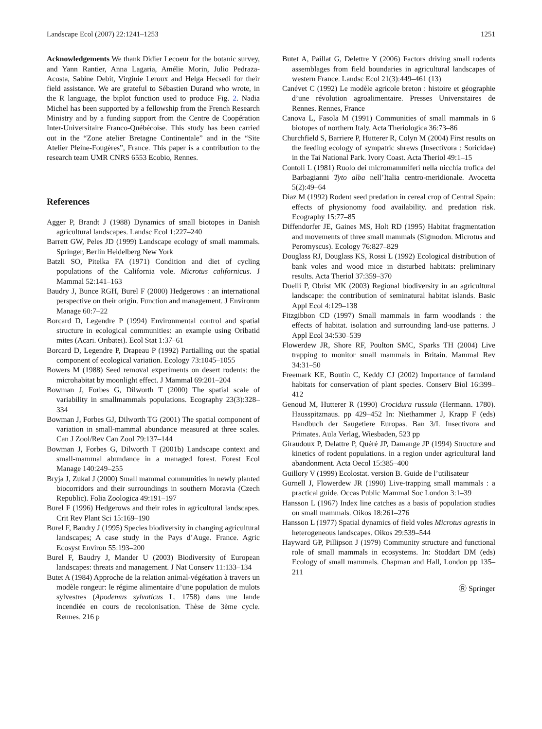Landscape Ecol (2007) 22:1241–1253 1251
Acknowledgements We thank Didier Lecoeur for the botanic survey, and Yann Rantier, Anna Lagaria, Amélie Morin, Julio Pedraza-Acosta, Sabine Debit, Virginie Leroux and Helga Hecsedi for their field assistance. We are grateful to Sébastien Durand who wrote, in the R language, the biplot function used to produce Fig. 2. Nadia Michel has been supported by a fellowship from the French Research Ministry and by a funding support from the Centre de Coopération Inter-Universitaire Franco-Québécoise. This study has been carried out in the “Zone atelier Bretagne Continentale” and in the “Site Atelier Pleine-Fougères”, France. This paper is a contribution to the research team UMR CNRS 6553 Ecobio, Rennes.
References
Agger P, Brandt J (1988) Dynamics of small biotopes in Danish agricultural landscapes. Landsc Ecol 1:227–240
Barrett GW, Peles JD (1999) Landscape ecology of small mammals. Springer, Berlin Heidelberg New York
Batzli SO, Pitelka FA (1971) Condition and diet of cycling populations of the California vole. Microtus californicus. J Mammal 52:141–163
Baudry J, Bunce RGH, Burel F (2000) Hedgerows : an international perspective on their origin. Function and management. J Environm Manage 60:7–22
Borcard D, Legendre P (1994) Environmental control and spatial structure in ecological communities: an example using Oribatid mites (Acari. Oribatei). Ecol Stat 1:37–61
Borcard D, Legendre P, Drapeau P (1992) Partialling out the spatial component of ecological variation. Ecology 73:1045–1055
Bowers M (1988) Seed removal experiments on desert rodents: the microhabitat by moonlight effect. J Mammal 69:201–204
Bowman J, Forbes G, Dilworth T (2000) The spatial scale of variability in smallmammals populations. Ecography 23(3):328–334
Bowman J, Forbes GJ, Dilworth TG (2001) The spatial component of variation in small-mammal abundance measured at three scales. Can J Zool/Rev Can Zool 79:137–144
Bowman J, Forbes G, Dilworth T (2001b) Landscape context and small-mammal abundance in a managed forest. Forest Ecol Manage 140:249–255
Bryja J, Zukal J (2000) Small mammal communities in newly planted biocorridors and their surroundings in southern Moravia (Czech Republic). Folia Zoologica 49:191–197
Burel F (1996) Hedgerows and their roles in agricultural landscapes. Crit Rev Plant Sci 15:169–190
Burel F, Baudry J (1995) Species biodiversity in changing agricultural landscapes; A case study in the Pays d’Auge. France. Agric Ecosyst Environ 55:193–200
Burel F, Baudry J, Mander U (2003) Biodiversity of European landscapes: threats and management. J Nat Conserv 11:133–134
Butet A (1984) Approche de la relation animal-végétation à travers un modèle rongeur: le régime alimentaire d’une population de mulots sylvestres (Apodemus sylvaticus L. 1758) dans une lande incendiée en cours de recolonisation. Thèse de 3ème cycle. Rennes. 216 p
Butet A, Paillat G, Delettre Y (2006) Factors driving small rodents assemblages from field boundaries in agricultural landscapes of western France. Landsc Ecol 21(3):449–461 (13)
Canévet C (1992) Le modèle agricole breton : histoire et géographie d’une révolution agroalimentaire. Presses Universitaires de Rennes. Rennes, France
Canova L, Fasola M (1991) Communities of small mammals in 6 biotopes of northern Italy. Acta Theriologica 36:73–86
Churchfield S, Barriere P, Hutterer R, Colyn M (2004) First results on the feeding ecology of sympatric shrews (Insectivora : Soricidae) in the Tai National Park. Ivory Coast. Acta Theriol 49:1–15
Contoli L (1981) Ruolo dei micromammiferi nella nicchia trofica del Barbagianni Tyto alba nell’Italia centro-meridionale. Avocetta 5(2):49–64
Diaz M (1992) Rodent seed predation in cereal crop of Central Spain: effects of physionomy food availability. and predation risk. Ecography 15:77–85
Diffendorfer JE, Gaines MS, Holt RD (1995) Habitat fragmentation and movements of three small mammals (Sigmodon. Microtus and Peromyscus). Ecology 76:827–829
Douglass RJ, Douglass KS, Rossi L (1992) Ecological distribution of bank voles and wood mice in disturbed habitats: preliminary results. Acta Theriol 37:359–370
Duelli P, Obrist MK (2003) Regional biodiversity in an agricultural landscape: the contribution of seminatural habitat islands. Basic Appl Ecol 4:129–138
Fitzgibbon CD (1997) Small mammals in farm woodlands : the effects of habitat. isolation and surrounding land-use patterns. J Appl Ecol 34:530–539
Flowerdew JR, Shore RF, Poulton SMC, Sparks TH (2004) Live trapping to monitor small mammals in Britain. Mammal Rev 34:31–50
Freemark KE, Boutin C, Keddy CJ (2002) Importance of farmland habitats for conservation of plant species. Conserv Biol 16:399–412
Genoud M, Hutterer R (1990) Crocidura russula (Hermann. 1780). Hausspitzmaus. pp 429–452 In: Niethammer J, Krapp F (eds) Handbuch der Saugetiere Europas. Ban 3/I. Insectivora and Primates. Aula Verlag, Wiesbaden, 523 pp
Giraudoux P, Delattre P, Quéré JP, Damange JP (1994) Structure and kinetics of rodent populations. in a region under agricultural land abandonment. Acta Oecol 15:385–400
Guillory V (1999) Ecolostat. version B. Guide de l’utilisateur
Gurnell J, Flowerdew JR (1990) Live-trapping small mammals : a practical guide. Occas Public Mammal Soc London 3:1–39
Hansson L (1967) Index line catches as a basis of population studies on small mammals. Oikos 18:261–276
Hansson L (1977) Spatial dynamics of field voles Microtus agrestis in heterogeneous landscapes. Oikos 29:539–544
Hayward GP, Pillipson J (1979) Community structure and functional role of small mammals in ecosystems. In: Stoddart DM (eds) Ecology of small mammals. Chapman and Hall, London pp 135–211
Ⓡ Springer